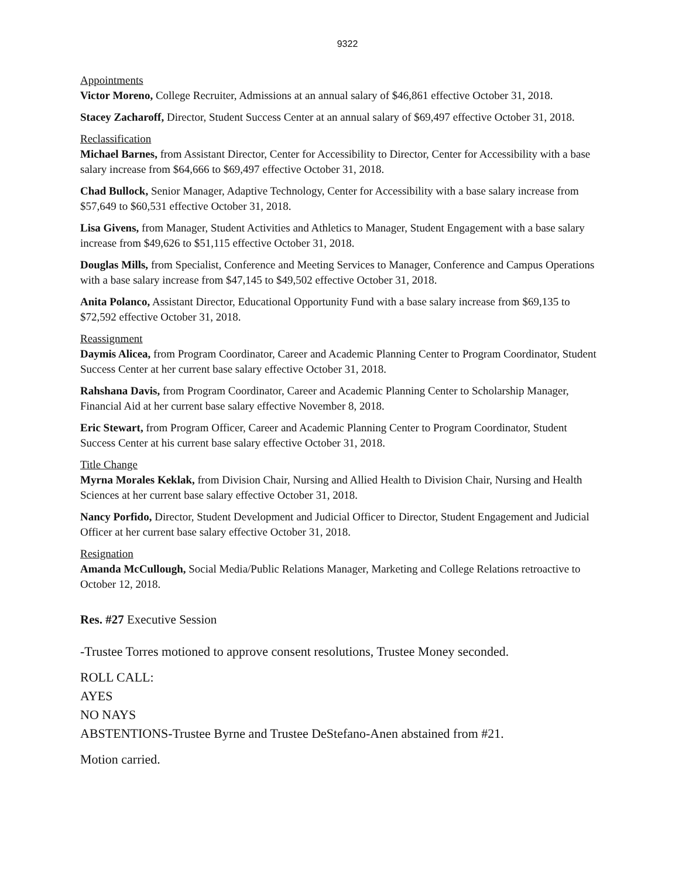9322
Appointments
Victor Moreno, College Recruiter, Admissions at an annual salary of $46,861 effective October 31, 2018.
Stacey Zacharoff, Director, Student Success Center at an annual salary of $69,497 effective October 31, 2018.
Reclassification
Michael Barnes, from Assistant Director, Center for Accessibility to Director, Center for Accessibility with a base salary increase from $64,666 to $69,497 effective October 31, 2018.
Chad Bullock, Senior Manager, Adaptive Technology, Center for Accessibility with a base salary increase from $57,649 to $60,531 effective October 31, 2018.
Lisa Givens, from Manager, Student Activities and Athletics to Manager, Student Engagement with a base salary increase from $49,626 to $51,115 effective October 31, 2018.
Douglas Mills, from Specialist, Conference and Meeting Services to Manager, Conference and Campus Operations with a base salary increase from $47,145 to $49,502 effective October 31, 2018.
Anita Polanco, Assistant Director, Educational Opportunity Fund with a base salary increase from $69,135 to $72,592 effective October 31, 2018.
Reassignment
Daymis Alicea, from Program Coordinator, Career and Academic Planning Center to Program Coordinator, Student Success Center at her current base salary effective October 31, 2018.
Rahshana Davis, from Program Coordinator, Career and Academic Planning Center to Scholarship Manager, Financial Aid at her current base salary effective November 8, 2018.
Eric Stewart, from Program Officer, Career and Academic Planning Center to Program Coordinator, Student Success Center at his current base salary effective October 31, 2018.
Title Change
Myrna Morales Keklak, from Division Chair, Nursing and Allied Health to Division Chair, Nursing and Health Sciences at her current base salary effective October 31, 2018.
Nancy Porfido, Director, Student Development and Judicial Officer to Director, Student Engagement and Judicial Officer at her current base salary effective October 31, 2018.
Resignation
Amanda McCullough, Social Media/Public Relations Manager, Marketing and College Relations retroactive to October 12, 2018.
Res. #27 Executive Session
-Trustee Torres motioned to approve consent resolutions, Trustee Money seconded.
ROLL CALL:
AYES
NO NAYS
ABSTENTIONS-Trustee Byrne and Trustee DeStefano-Anen abstained from #21.
Motion carried.